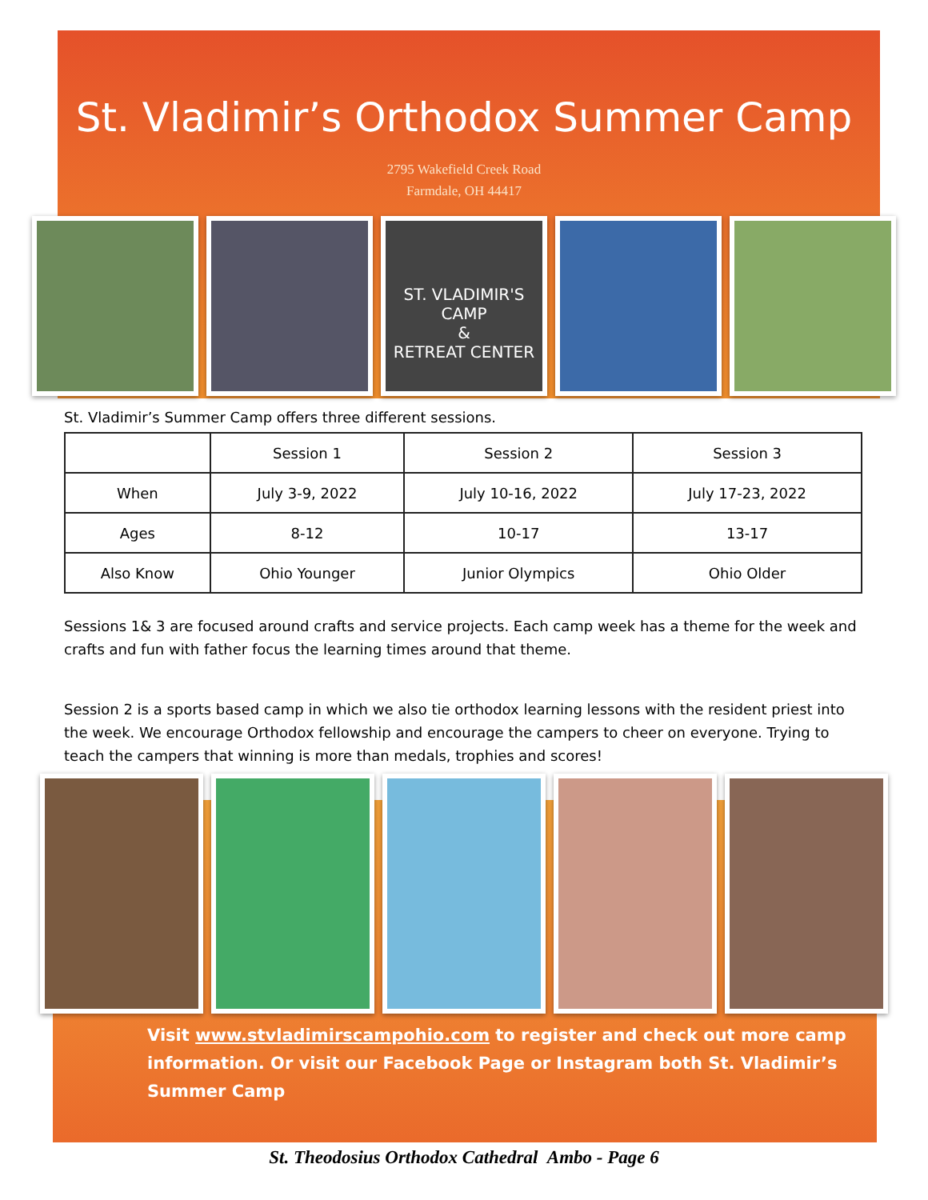St. Vladimir’s Orthodox Summer Camp
2795 Wakefield Creek Road
Farmdale, OH 44417
ST. VLADIMIR'S
CAMP
&
RETREAT CENTER
St. Vladimir’s Summer Camp offers three different sessions.
| | Session 1 | Session 2 | Session 3 |
| --- | --- | --- | --- |
| When | July 3-9, 2022 | July 10-16, 2022 | July 17-23, 2022 |
| Ages | 8-12 | 10-17 | 13-17 |
| Also Know | Ohio Younger | Junior Olympics | Ohio Older |
Sessions 1& 3 are focused around crafts and service projects. Each camp week has a theme for the week and crafts and fun with father focus the learning times around that theme.
Session 2 is a sports based camp in which we also tie orthodox learning lessons with the resident priest into the week. We encourage Orthodox fellowship and encourage the campers to cheer on everyone. Trying to teach the campers that winning is more than medals, trophies and scores!
Visit www.stvladimirscampohio.com to register and check out more camp information. Or visit our Facebook Page or Instagram both St. Vladimir’s Summer Camp
St. Theodosius Orthodox Cathedral Ambo - Page 6